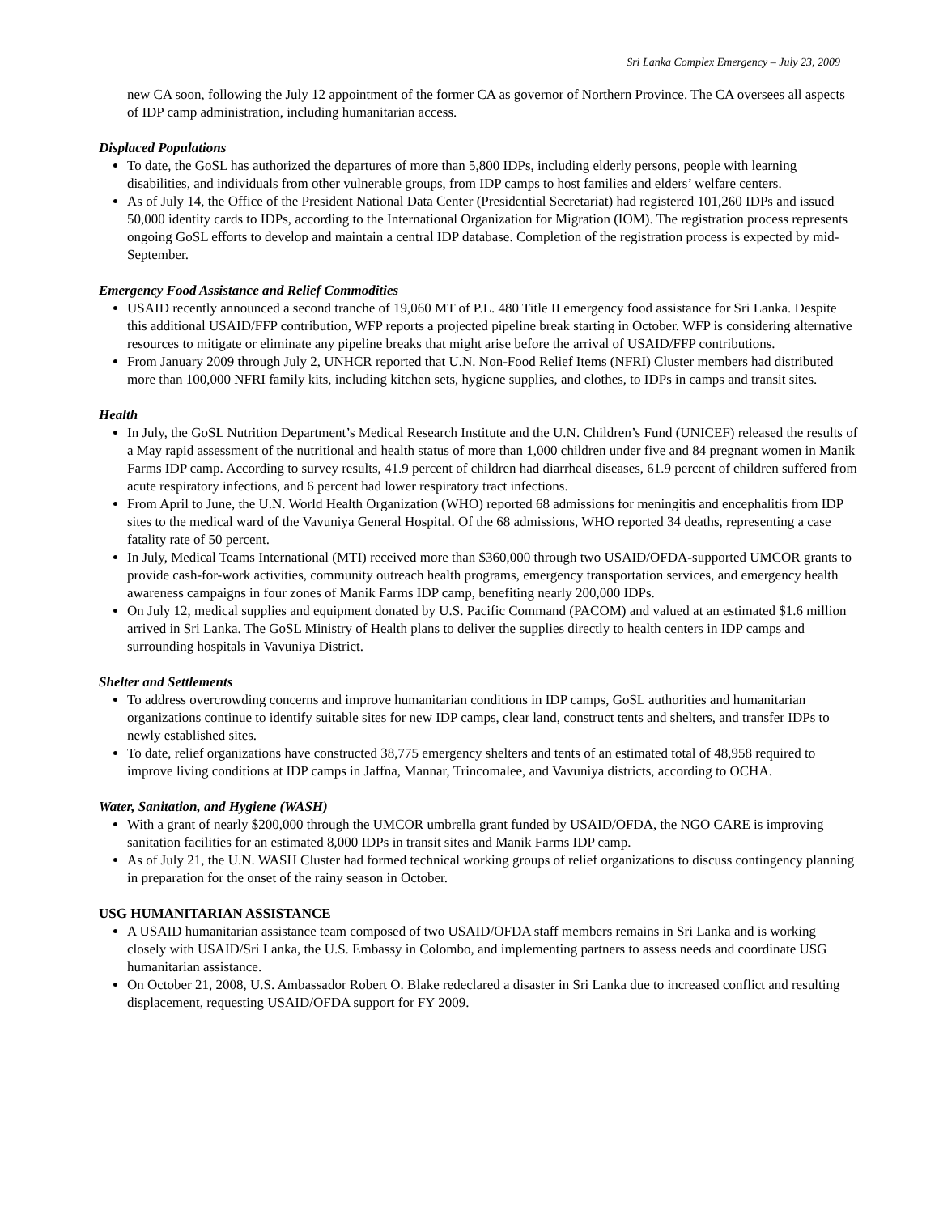Sri Lanka Complex Emergency – July 23, 2009
new CA soon, following the July 12 appointment of the former CA as governor of Northern Province. The CA oversees all aspects of IDP camp administration, including humanitarian access.
Displaced Populations
To date, the GoSL has authorized the departures of more than 5,800 IDPs, including elderly persons, people with learning disabilities, and individuals from other vulnerable groups, from IDP camps to host families and elders’ welfare centers.
As of July 14, the Office of the President National Data Center (Presidential Secretariat) had registered 101,260 IDPs and issued 50,000 identity cards to IDPs, according to the International Organization for Migration (IOM). The registration process represents ongoing GoSL efforts to develop and maintain a central IDP database. Completion of the registration process is expected by mid-September.
Emergency Food Assistance and Relief Commodities
USAID recently announced a second tranche of 19,060 MT of P.L. 480 Title II emergency food assistance for Sri Lanka. Despite this additional USAID/FFP contribution, WFP reports a projected pipeline break starting in October. WFP is considering alternative resources to mitigate or eliminate any pipeline breaks that might arise before the arrival of USAID/FFP contributions.
From January 2009 through July 2, UNHCR reported that U.N. Non-Food Relief Items (NFRI) Cluster members had distributed more than 100,000 NFRI family kits, including kitchen sets, hygiene supplies, and clothes, to IDPs in camps and transit sites.
Health
In July, the GoSL Nutrition Department’s Medical Research Institute and the U.N. Children’s Fund (UNICEF) released the results of a May rapid assessment of the nutritional and health status of more than 1,000 children under five and 84 pregnant women in Manik Farms IDP camp. According to survey results, 41.9 percent of children had diarrheal diseases, 61.9 percent of children suffered from acute respiratory infections, and 6 percent had lower respiratory tract infections.
From April to June, the U.N. World Health Organization (WHO) reported 68 admissions for meningitis and encephalitis from IDP sites to the medical ward of the Vavuniya General Hospital. Of the 68 admissions, WHO reported 34 deaths, representing a case fatality rate of 50 percent.
In July, Medical Teams International (MTI) received more than $360,000 through two USAID/OFDA-supported UMCOR grants to provide cash-for-work activities, community outreach health programs, emergency transportation services, and emergency health awareness campaigns in four zones of Manik Farms IDP camp, benefiting nearly 200,000 IDPs.
On July 12, medical supplies and equipment donated by U.S. Pacific Command (PACOM) and valued at an estimated $1.6 million arrived in Sri Lanka. The GoSL Ministry of Health plans to deliver the supplies directly to health centers in IDP camps and surrounding hospitals in Vavuniya District.
Shelter and Settlements
To address overcrowding concerns and improve humanitarian conditions in IDP camps, GoSL authorities and humanitarian organizations continue to identify suitable sites for new IDP camps, clear land, construct tents and shelters, and transfer IDPs to newly established sites.
To date, relief organizations have constructed 38,775 emergency shelters and tents of an estimated total of 48,958 required to improve living conditions at IDP camps in Jaffna, Mannar, Trincomalee, and Vavuniya districts, according to OCHA.
Water, Sanitation, and Hygiene (WASH)
With a grant of nearly $200,000 through the UMCOR umbrella grant funded by USAID/OFDA, the NGO CARE is improving sanitation facilities for an estimated 8,000 IDPs in transit sites and Manik Farms IDP camp.
As of July 21, the U.N. WASH Cluster had formed technical working groups of relief organizations to discuss contingency planning in preparation for the onset of the rainy season in October.
USG HUMANITARIAN ASSISTANCE
A USAID humanitarian assistance team composed of two USAID/OFDA staff members remains in Sri Lanka and is working closely with USAID/Sri Lanka, the U.S. Embassy in Colombo, and implementing partners to assess needs and coordinate USG humanitarian assistance.
On October 21, 2008, U.S. Ambassador Robert O. Blake redeclared a disaster in Sri Lanka due to increased conflict and resulting displacement, requesting USAID/OFDA support for FY 2009.